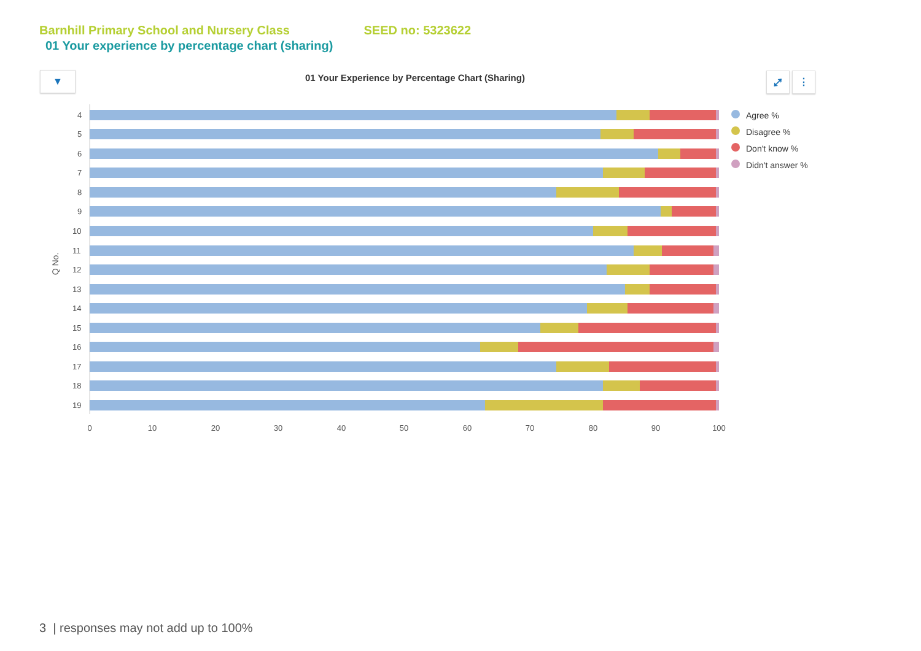Barnhill Primary School and Nursery Class SEED no: 5323622
01 Your experience by percentage chart (sharing)
▼
01 Your Experience by Percentage Chart (Sharing)
⤢ ⋮
Q No.
4
5
6
7
8
9
10
11
12
13
14
15
16
17
18
19
0
10
20
30
40
50
60
70
80
90
100
Agree %
Disagree %
Don't know %
Didn't answer %
3 | responses may not add up to 100%